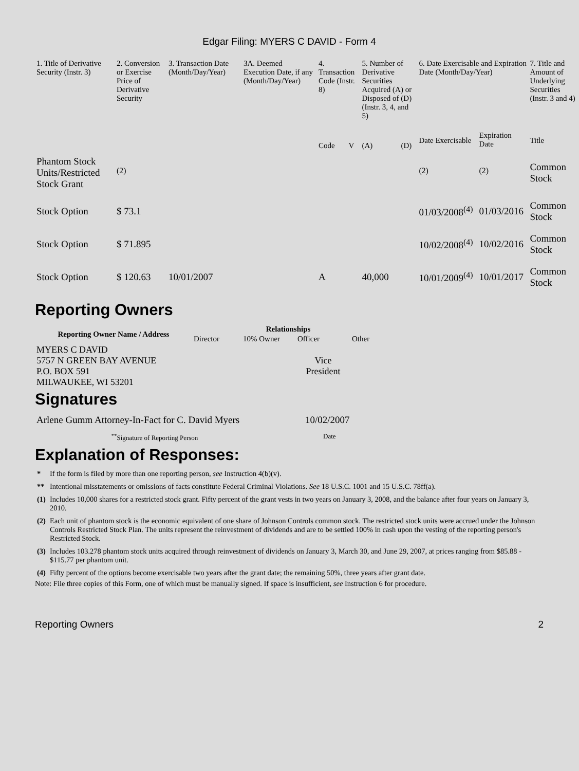Edgar Filing: MYERS C DAVID - Form 4
| 1. Title of Derivative Security (Instr. 3) | 2. Conversion or Exercise Price of Derivative Security | 3. Transaction Date (Month/Day/Year) | 3A. Deemed Execution Date, if any (Month/Day/Year) | 4. Transaction Code (Instr. 8) | | 5. Number of Derivative Securities Acquired (A) or Disposed of (D) (Instr. 3, 4, and 5) | | 6. Date Exercisable and Expiration Date (Month/Day/Year) | | 7. Title and Amount of Underlying Securities (Instr. 3 and 4) |
| | | | | Code | V | (A) | (D) | Date Exercisable | Expiration Date | Title |
| Phantom Stock Units/Restricted Stock Grant | <sup>(2)</sup> | | | | | | | <sup>(2)</sup> | <sup>(2)</sup> | Common Stock |
| Stock Option | $ 73.1 | | | | | | | 01/03/2008<sup>(4)</sup> | 01/03/2016 | Common Stock |
| Stock Option | $ 71.895 | | | | | | | 10/02/2008<sup>(4)</sup> | 10/02/2016 | Common Stock |
| Stock Option | $ 120.63 | 10/01/2007 | | A | | 40,000 | | 10/01/2009<sup>(4)</sup> | 10/01/2017 | Common Stock |
Reporting Owners
| Reporting Owner Name / Address | Relationships | | | |
| --- | --- | --- | --- | --- |
| | Director | 10% Owner | Officer | Other |
| MYERS C DAVID 5757 N GREEN BAY AVENUE P.O. BOX 591 MILWAUKEE, WI 53201 | | | Vice President | |
Signatures
| Arlene Gumm Attorney-In-Fact for C. David Myers | 10/02/2007 |
| <sup>**</sup> Signature of Reporting Person | Date |
Explanation of Responses:
| * | If the form is filed by more than one reporting person, see Instruction 4(b)(v). |
| ** | Intentional misstatements or omissions of facts constitute Federal Criminal Violations. See 18 U.S.C. 1001 and 15 U.S.C. 78ff(a). |
| (1) | Includes 10,000 shares for a restricted stock grant. Fifty percent of the grant vests in two years on January 3, 2008, and the balance after four years on January 3, 2010. |
| (2) | Each unit of phantom stock is the economic equivalent of one share of Johnson Controls common stock. The restricted stock units were accrued under the Johnson Controls Restricted Stock Plan. The units represent the reinvestment of dividends and are to be settled 100% in cash upon the vesting of the reporting person's Restricted Stock. |
| (3) | Includes 103.278 phantom stock units acquired through reinvestment of dividends on January 3, March 30, and June 29, 2007, at prices ranging from $85.88 - $115.77 per phantom unit. |
| (4) | Fifty percent of the options become exercisable two years after the grant date; the remaining 50%, three years after grant date. |
Note: File three copies of this Form, one of which must be manually signed. If space is insufficient, see Instruction 6 for procedure.
Reporting Owners 2